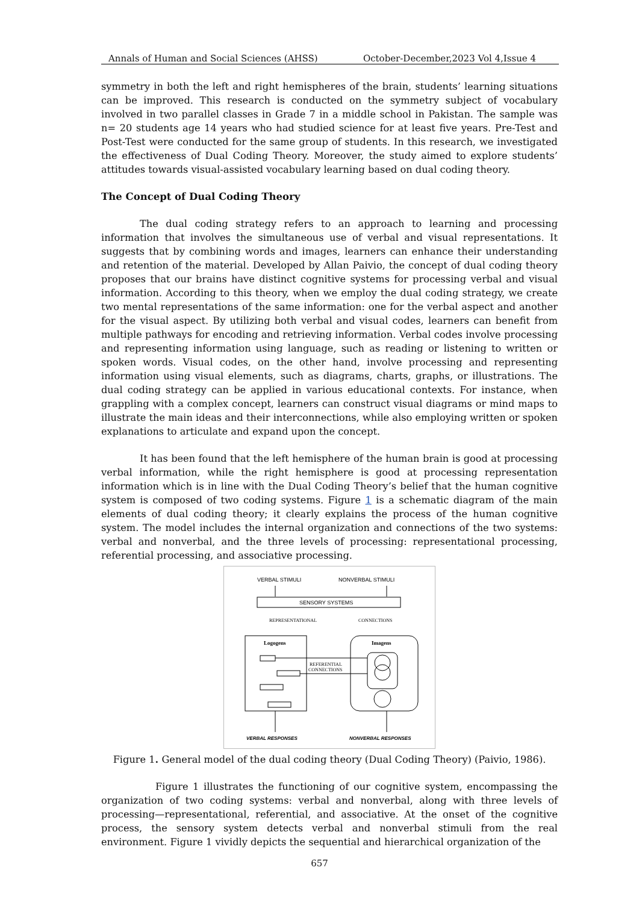Annals of Human and Social Sciences (AHSS) October-December,2023 Vol 4,Issue 4
symmetry in both the left and right hemispheres of the brain, students’ learning situations can be improved. This research is conducted on the symmetry subject of vocabulary involved in two parallel classes in Grade 7 in a middle school in Pakistan. The sample was n= 20 students age 14 years who had studied science for at least five years. Pre-Test and Post-Test were conducted for the same group of students. In this research, we investigated the effectiveness of Dual Coding Theory. Moreover, the study aimed to explore students’ attitudes towards visual-assisted vocabulary learning based on dual coding theory.
The Concept of Dual Coding Theory
The dual coding strategy refers to an approach to learning and processing information that involves the simultaneous use of verbal and visual representations. It suggests that by combining words and images, learners can enhance their understanding and retention of the material. Developed by Allan Paivio, the concept of dual coding theory proposes that our brains have distinct cognitive systems for processing verbal and visual information. According to this theory, when we employ the dual coding strategy, we create two mental representations of the same information: one for the verbal aspect and another for the visual aspect. By utilizing both verbal and visual codes, learners can benefit from multiple pathways for encoding and retrieving information. Verbal codes involve processing and representing information using language, such as reading or listening to written or spoken words. Visual codes, on the other hand, involve processing and representing information using visual elements, such as diagrams, charts, graphs, or illustrations. The dual coding strategy can be applied in various educational contexts. For instance, when grappling with a complex concept, learners can construct visual diagrams or mind maps to illustrate the main ideas and their interconnections, while also employing written or spoken explanations to articulate and expand upon the concept.
It has been found that the left hemisphere of the human brain is good at processing verbal information, while the right hemisphere is good at processing representation information which is in line with the Dual Coding Theory’s belief that the human cognitive system is composed of two coding systems. Figure 1 is a schematic diagram of the main elements of dual coding theory; it clearly explains the process of the human cognitive system. The model includes the internal organization and connections of the two systems: verbal and nonverbal, and the three levels of processing: representational processing, referential processing, and associative processing.
VERBAL STIMULI
NONVERBAL STIMULI
SENSORY SYSTEMS
REPRESENTATIONAL
CONNECTIONS
Logogens
Imagens
REFERENTIAL
CONNECTIONS
VERBAL RESPONSES
NONVERBAL RESPONSES
Figure 1. General model of the dual coding theory (Dual Coding Theory) (Paivio, 1986).
Figure 1 illustrates the functioning of our cognitive system, encompassing the organization of two coding systems: verbal and nonverbal, along with three levels of processing—representational, referential, and associative. At the onset of the cognitive process, the sensory system detects verbal and nonverbal stimuli from the real environment. Figure 1 vividly depicts the sequential and hierarchical organization of the
657